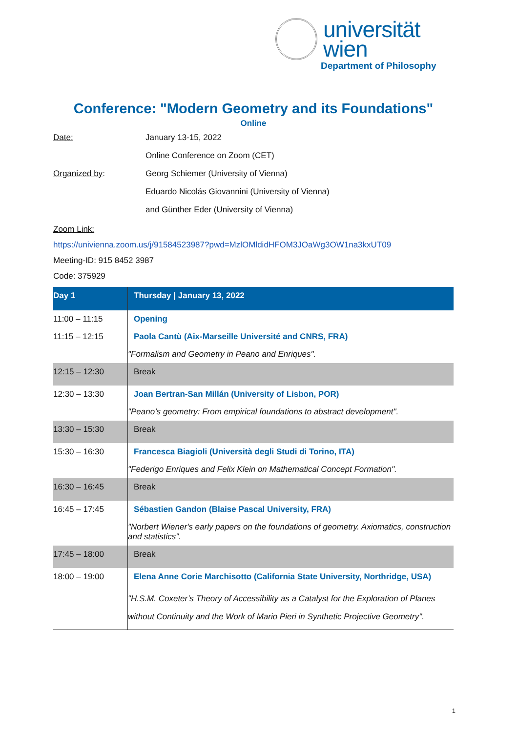universität
wien
Department of Philosophy
Conference: "Modern Geometry and its Foundations"
Online
| Date: | January 13-15, 2022 |
| | Online Conference on Zoom (CET) |
| Organized by : | Georg Schiemer (University of Vienna) |
| | Eduardo Nicolás Giovannini (University of Vienna) |
| | and Günther Eder (University of Vienna) |
Zoom Link:
https://univienna.zoom.us/j/91584523987?pwd=MzlOMldidHFOM3JOaWg3OW1na3kxUT09
Meeting-ID: 915 8452 3987
Code: 375929
| Day 1 | Thursday / January 13, 2022 |
| --- | --- |
| 11:00 – 11:15 | Opening |
| 11:15 – 12:15 | Paola Cantù (Aix-Marseille Université and CNRS, FRA) |
| | "Formalism and Geometry in Peano and Enriques". |
| 12:15 – 12:30 | Break |
| 12:30 – 13:30 | Joan Bertran-San Millán (University of Lisbon, POR) |
| | "Peano’s geometry: From empirical foundations to abstract development". |
| 13:30 – 15:30 | Break |
| 15:30 – 16:30 | Francesca Biagioli (Università degli Studi di Torino, ITA) |
| | "Federigo Enriques and Felix Klein on Mathematical Concept Formation". |
| 16:30 – 16:45 | Break |
| 16:45 – 17:45 | Sébastien Gandon (Blaise Pascal University, FRA) |
| | "Norbert Wiener's early papers on the foundations of geometry. Axiomatics, construction and statistics". |
| 17:45 – 18:00 | Break |
| 18:00 – 19:00 | Elena Anne Corie Marchisotto (California State University, Northridge, USA) |
| | "H.S.M. Coxeter’s Theory of Accessibility as a Catalyst for the Exploration of Planes without Continuity and the Work of Mario Pieri in Synthetic Projective Geometry". |
1